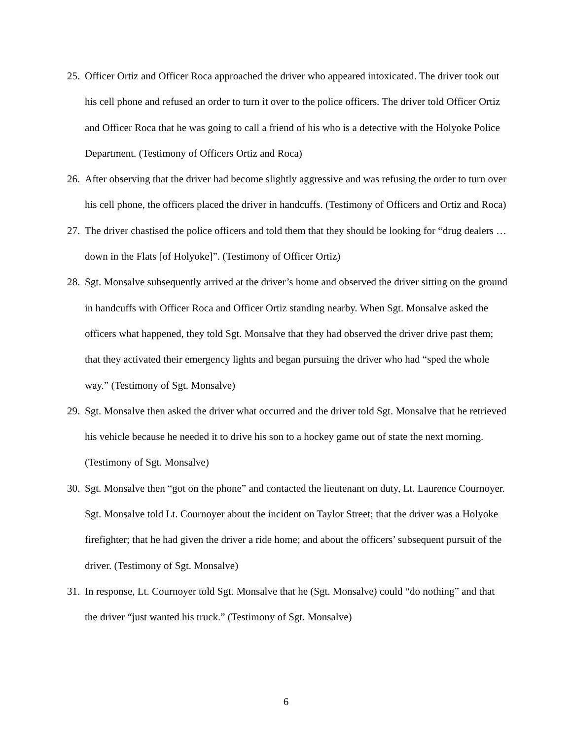25. Officer Ortiz and Officer Roca approached the driver who appeared intoxicated. The driver took out his cell phone and refused an order to turn it over to the police officers. The driver told Officer Ortiz and Officer Roca that he was going to call a friend of his who is a detective with the Holyoke Police Department. (Testimony of Officers Ortiz and Roca)
26. After observing that the driver had become slightly aggressive and was refusing the order to turn over his cell phone, the officers placed the driver in handcuffs. (Testimony of Officers and Ortiz and Roca)
27. The driver chastised the police officers and told them that they should be looking for “drug dealers … down in the Flats [of Holyoke]”. (Testimony of Officer Ortiz)
28. Sgt. Monsalve subsequently arrived at the driver’s home and observed the driver sitting on the ground in handcuffs with Officer Roca and Officer Ortiz standing nearby. When Sgt. Monsalve asked the officers what happened, they told Sgt. Monsalve that they had observed the driver drive past them; that they activated their emergency lights and began pursuing the driver who had “sped the whole way.” (Testimony of Sgt. Monsalve)
29. Sgt. Monsalve then asked the driver what occurred and the driver told Sgt. Monsalve that he retrieved his vehicle because he needed it to drive his son to a hockey game out of state the next morning. (Testimony of Sgt. Monsalve)
30. Sgt. Monsalve then “got on the phone” and contacted the lieutenant on duty, Lt. Laurence Cournoyer. Sgt. Monsalve told Lt. Cournoyer about the incident on Taylor Street; that the driver was a Holyoke firefighter; that he had given the driver a ride home; and about the officers’ subsequent pursuit of the driver. (Testimony of Sgt. Monsalve)
31. In response, Lt. Cournoyer told Sgt. Monsalve that he (Sgt. Monsalve) could “do nothing” and that the driver “just wanted his truck.” (Testimony of Sgt. Monsalve)
6